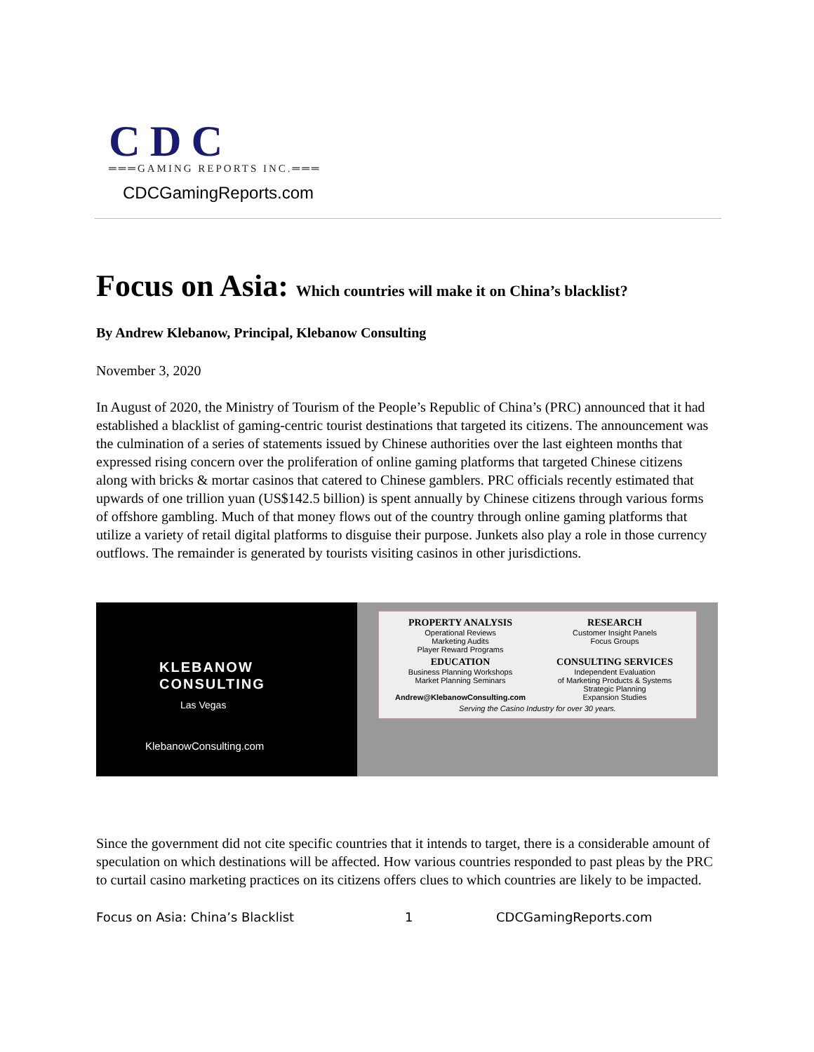CDC
═══GAMING REPORTS INC.═══
CDCGamingReports.com
Focus on Asia: Which countries will make it on China’s blacklist?
By Andrew Klebanow, Principal, Klebanow Consulting
November 3, 2020
In August of 2020, the Ministry of Tourism of the People’s Republic of China’s (PRC) announced that it had established a blacklist of gaming-centric tourist destinations that targeted its citizens. The announcement was the culmination of a series of statements issued by Chinese authorities over the last eighteen months that expressed rising concern over the proliferation of online gaming platforms that targeted Chinese citizens along with bricks & mortar casinos that catered to Chinese gamblers. PRC officials recently estimated that upwards of one trillion yuan (US$142.5 billion) is spent annually by Chinese citizens through various forms of offshore gambling. Much of that money flows out of the country through online gaming platforms that utilize a variety of retail digital platforms to disguise their purpose. Junkets also play a role in those currency outflows. The remainder is generated by tourists visiting casinos in other jurisdictions.
KLEBANOW
CONSULTING
Las Vegas
KlebanowConsulting.com
PROPERTY ANALYSIS
Operational Reviews
Marketing Audits
Player Reward Programs
RESEARCH
Customer Insight Panels
Focus Groups
EDUCATION
Business Planning Workshops
Market Planning Seminars
Andrew@KlebanowConsulting.com
CONSULTING SERVICES
Independent Evaluation
of Marketing Products & Systems
Strategic Planning
Expansion Studies
Serving the Casino Industry for over 30 years.
Since the government did not cite specific countries that it intends to target, there is a considerable amount of speculation on which destinations will be affected. How various countries responded to past pleas by the PRC to curtail casino marketing practices on its citizens offers clues to which countries are likely to be impacted.
Focus on Asia: China’s Blacklist 1 CDCGamingReports.com